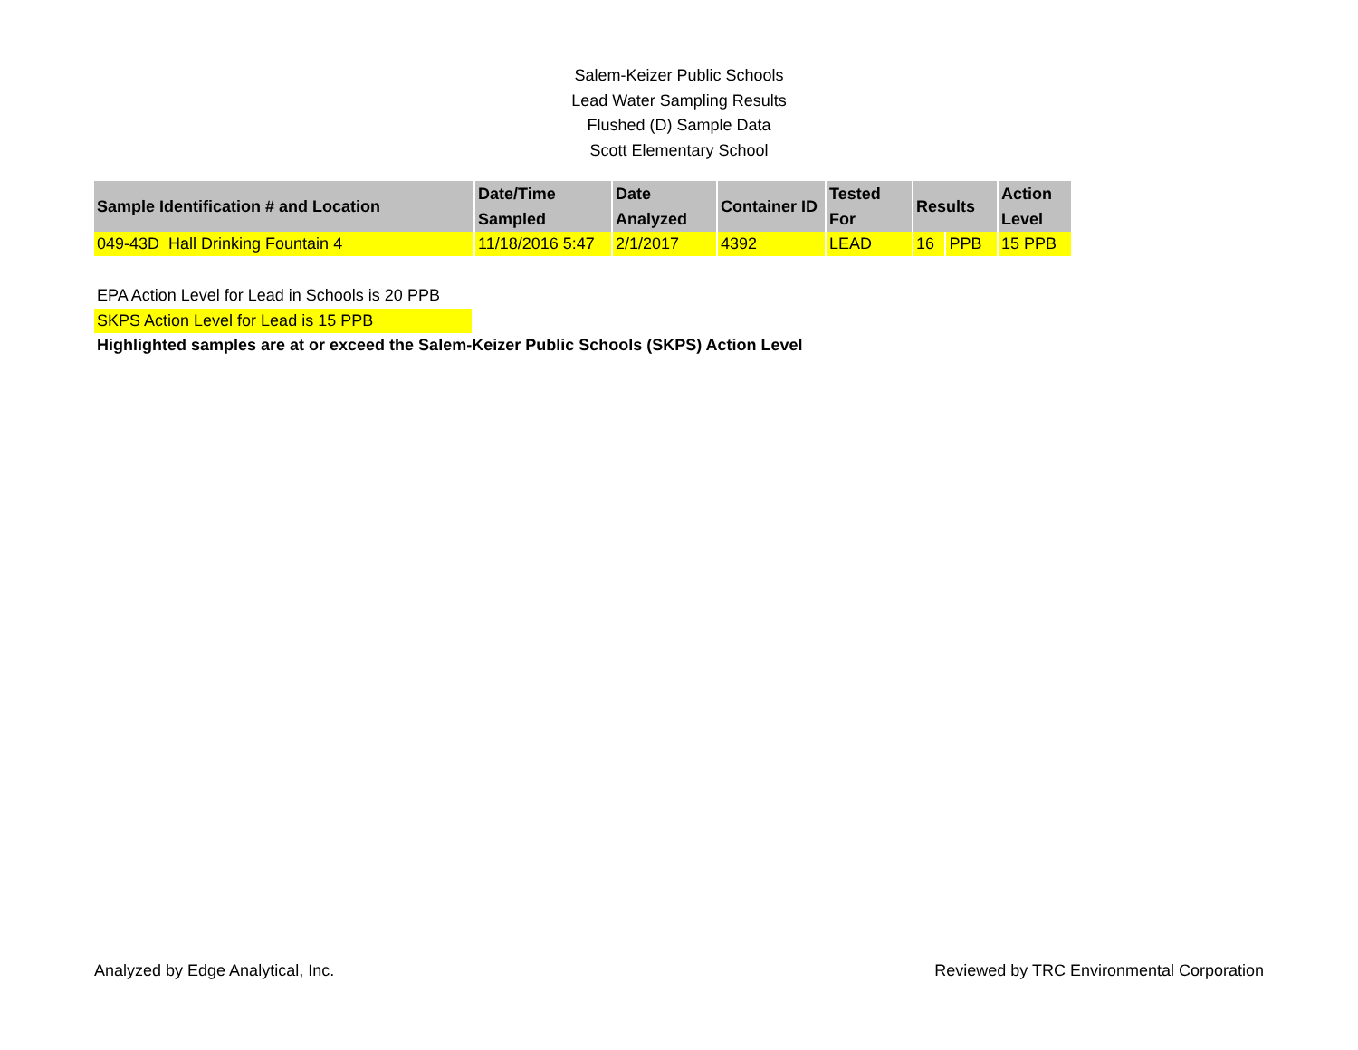Salem-Keizer Public Schools
Lead Water Sampling Results
Flushed (D) Sample Data
Scott Elementary School
| Sample Identification # and Location | Date/Time Sampled | Date Analyzed | Container ID | Tested For | Results | | Action Level |
| --- | --- | --- | --- | --- | --- | --- | --- |
| 049-43D Hall Drinking Fountain 4 | 11/18/2016 5:47 | 2/1/2017 | 4392 | LEAD | 16 | PPB | 15 PPB |
EPA Action Level for Lead in Schools is 20 PPB
SKPS Action Level for Lead is 15 PPB
Highlighted samples are at or exceed the Salem-Keizer Public Schools (SKPS) Action Level
Analyzed by Edge Analytical, Inc. Reviewed by TRC Environmental Corporation